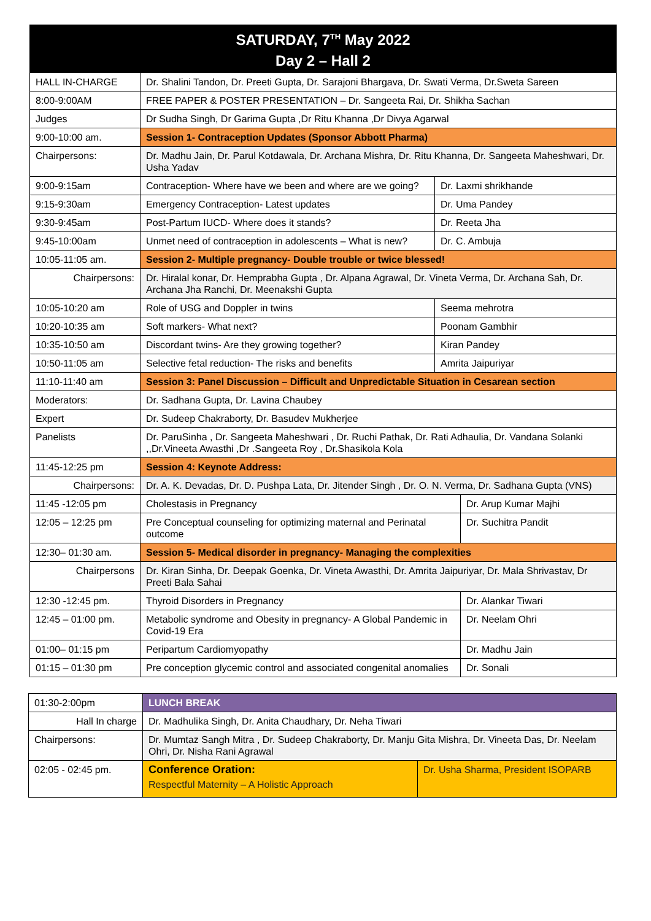| SATURDAY, 7<sup>TH</sup> May 2022 Day 2 – Hall 2 | | | |
| HALL IN-CHARGE | Dr. Shalini Tandon, Dr. Preeti Gupta, Dr. Sarajoni Bhargava, Dr. Swati Verma, Dr.Sweta Sareen | | |
| 8:00-9:00AM | FREE PAPER & POSTER PRESENTATION – Dr. Sangeeta Rai, Dr. Shikha Sachan | | |
| Judges | Dr Sudha Singh, Dr Garima Gupta ,Dr Ritu Khanna ,Dr Divya Agarwal | | |
| 9:00-10:00 am. | Session 1- Contraception Updates (Sponsor Abbott Pharma) | | |
| Chairpersons: | Dr. Madhu Jain, Dr. Parul Kotdawala, Dr. Archana Mishra, Dr. Ritu Khanna, Dr. Sangeeta Maheshwari, Dr. Usha Yadav | | |
| 9:00-9:15am | Contraception- Where have we been and where are we going? | Dr. Laxmi shrikhande | |
| 9:15-9:30am | Emergency Contraception- Latest updates | Dr. Uma Pandey | |
| 9:30-9:45am | Post-Partum IUCD- Where does it stands? | Dr. Reeta Jha | |
| 9:45-10:00am | Unmet need of contraception in adolescents – What is new? | Dr. C. Ambuja | |
| 10:05-11:05 am. | Session 2- Multiple pregnancy- Double trouble or twice blessed! | | |
| Chairpersons: | Dr. Hiralal konar, Dr. Hemprabha Gupta , Dr. Alpana Agrawal, Dr. Vineta Verma, Dr. Archana Sah, Dr. Archana Jha Ranchi, Dr. Meenakshi Gupta | | |
| 10:05-10:20 am | Role of USG and Doppler in twins | Seema mehrotra | |
| 10:20-10:35 am | Soft markers- What next? | Poonam Gambhir | |
| 10:35-10:50 am | Discordant twins- Are they growing together? | Kiran Pandey | |
| 10:50-11:05 am | Selective fetal reduction- The risks and benefits | Amrita Jaipuriyar | |
| 11:10-11:40 am | Session 3: Panel Discussion – Difficult and Unpredictable Situation in Cesarean section | | |
| Moderators: | Dr. Sadhana Gupta, Dr. Lavina Chaubey | | |
| Expert | Dr. Sudeep Chakraborty, Dr. Basudev Mukherjee | | |
| Panelists | Dr. ParuSinha , Dr. Sangeeta Maheshwari , Dr. Ruchi Pathak, Dr. Rati Adhaulia, Dr. Vandana Solanki ,,Dr.Vineeta Awasthi ,Dr .Sangeeta Roy , Dr.Shasikola Kola | | |
| 11:45-12:25 pm | Session 4: Keynote Address: | | |
| Chairpersons: | Dr. A. K. Devadas, Dr. D. Pushpa Lata, Dr. Jitender Singh , Dr. O. N. Verma, Dr. Sadhana Gupta (VNS) | | |
| 11:45 -12:05 pm | Cholestasis in Pregnancy | | Dr. Arup Kumar Majhi |
| 12:05 – 12:25 pm | Pre Conceptual counseling for optimizing maternal and Perinatal outcome | | Dr. Suchitra Pandit |
| 12:30– 01:30 am. | Session 5- Medical disorder in pregnancy- Managing the complexities | | |
| Chairpersons | Dr. Kiran Sinha, Dr. Deepak Goenka, Dr. Vineta Awasthi, Dr. Amrita Jaipuriyar, Dr. Mala Shrivastav, Dr Preeti Bala Sahai | | |
| 12:30 -12:45 pm. | Thyroid Disorders in Pregnancy | | Dr. Alankar Tiwari |
| 12:45 – 01:00 pm. | Metabolic syndrome and Obesity in pregnancy- A Global Pandemic in Covid-19 Era | | Dr. Neelam Ohri |
| 01:00– 01:15 pm | Peripartum Cardiomyopathy | | Dr. Madhu Jain |
| 01:15 – 01:30 pm | Pre conception glycemic control and associated congenital anomalies | | Dr. Sonali |
| 01:30-2:00pm | LUNCH BREAK | |
| Hall In charge | Dr. Madhulika Singh, Dr. Anita Chaudhary, Dr. Neha Tiwari | |
| Chairpersons: | Dr. Mumtaz Sangh Mitra , Dr. Sudeep Chakraborty, Dr. Manju Gita Mishra, Dr. Vineeta Das, Dr. Neelam Ohri, Dr. Nisha Rani Agrawal | |
| 02:05 - 02:45 pm. | Conference Oration: Respectful Maternity – A Holistic Approach | Dr. Usha Sharma, President ISOPARB |